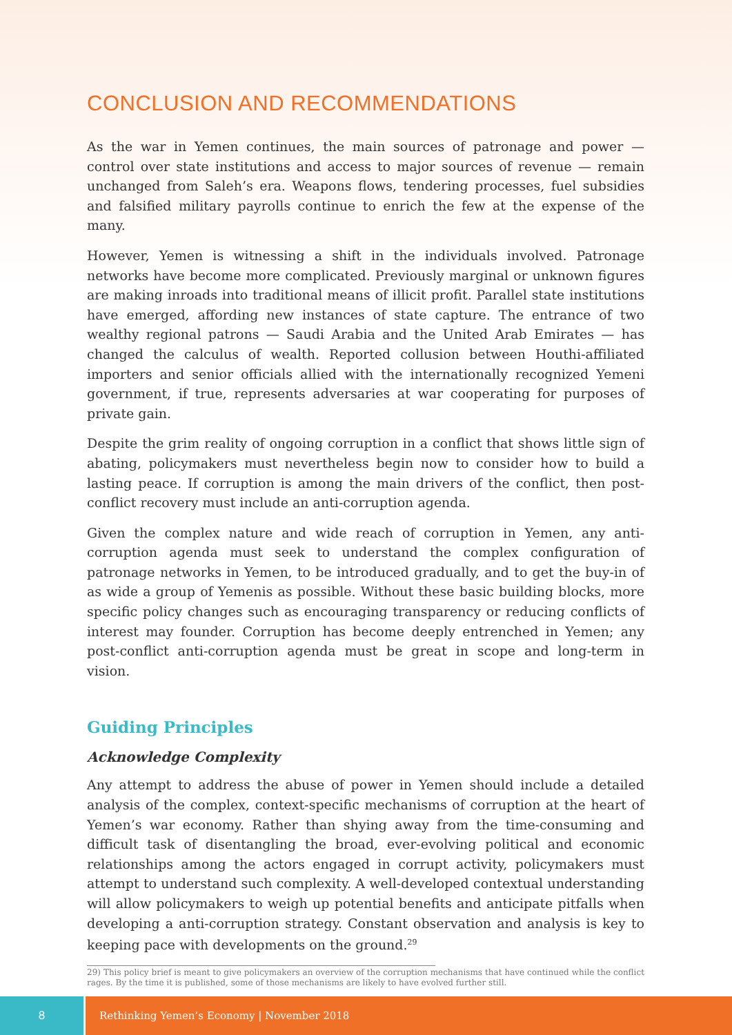CONCLUSION AND RECOMMENDATIONS
As the war in Yemen continues, the main sources of patronage and power — control over state institutions and access to major sources of revenue — remain unchanged from Saleh’s era. Weapons flows, tendering processes, fuel subsidies and falsified military payrolls continue to enrich the few at the expense of the many.
However, Yemen is witnessing a shift in the individuals involved. Patronage networks have become more complicated. Previously marginal or unknown figures are making inroads into traditional means of illicit profit. Parallel state institutions have emerged, affording new instances of state capture. The entrance of two wealthy regional patrons — Saudi Arabia and the United Arab Emirates — has changed the calculus of wealth. Reported collusion between Houthi-affiliated importers and senior officials allied with the internationally recognized Yemeni government, if true, represents adversaries at war cooperating for purposes of private gain.
Despite the grim reality of ongoing corruption in a conflict that shows little sign of abating, policymakers must nevertheless begin now to consider how to build a lasting peace. If corruption is among the main drivers of the conflict, then post-conflict recovery must include an anti-corruption agenda.
Given the complex nature and wide reach of corruption in Yemen, any anti-corruption agenda must seek to understand the complex configuration of patronage networks in Yemen, to be introduced gradually, and to get the buy-in of as wide a group of Yemenis as possible. Without these basic building blocks, more specific policy changes such as encouraging transparency or reducing conflicts of interest may founder. Corruption has become deeply entrenched in Yemen; any post-conflict anti-corruption agenda must be great in scope and long-term in vision.
Guiding Principles
Acknowledge Complexity
Any attempt to address the abuse of power in Yemen should include a detailed analysis of the complex, context-specific mechanisms of corruption at the heart of Yemen’s war economy. Rather than shying away from the time-consuming and difficult task of disentangling the broad, ever-evolving political and economic relationships among the actors engaged in corrupt activity, policymakers must attempt to understand such complexity. A well-developed contextual understanding will allow policymakers to weigh up potential benefits and anticipate pitfalls when developing a anti-corruption strategy. Constant observation and analysis is key to keeping pace with developments on the ground.<sup>29</sup>
29) This policy brief is meant to give policymakers an overview of the corruption mechanisms that have continued while the conflict rages. By the time it is published, some of those mechanisms are likely to have evolved further still.
8 Rethinking Yemen’s Economy | November 2018